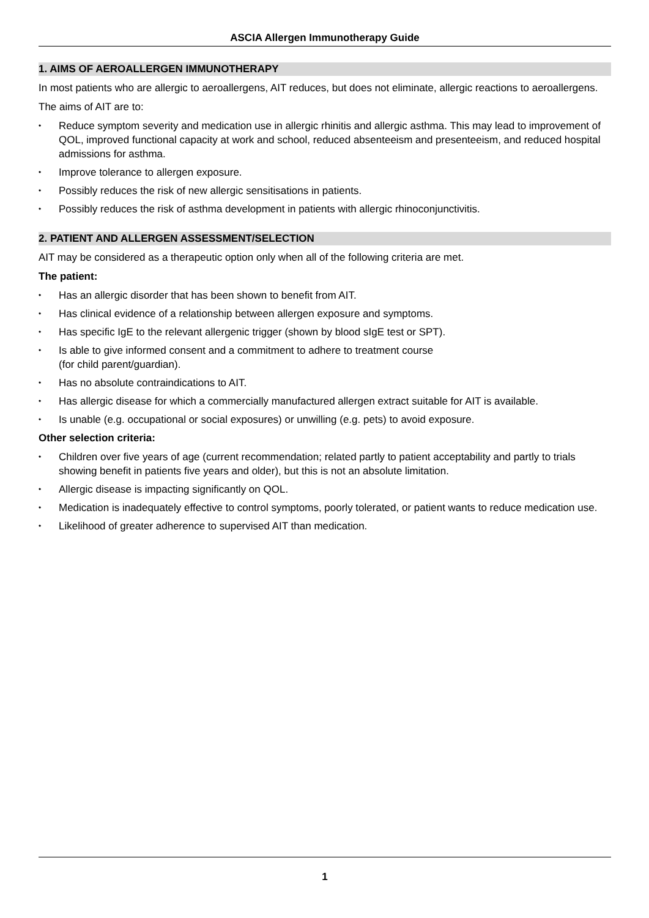ASCIA Allergen Immunotherapy Guide
1. AIMS OF AEROALLERGEN IMMUNOTHERAPY
In most patients who are allergic to aeroallergens, AIT reduces, but does not eliminate, allergic reactions to aeroallergens.
The aims of AIT are to:
• Reduce symptom severity and medication use in allergic rhinitis and allergic asthma. This may lead to improvement of QOL, improved functional capacity at work and school, reduced absenteeism and presenteeism, and reduced hospital admissions for asthma.
• Improve tolerance to allergen exposure.
• Possibly reduces the risk of new allergic sensitisations in patients.
• Possibly reduces the risk of asthma development in patients with allergic rhinoconjunctivitis.
2. PATIENT AND ALLERGEN ASSESSMENT/SELECTION
AIT may be considered as a therapeutic option only when all of the following criteria are met.
The patient:
• Has an allergic disorder that has been shown to benefit from AIT.
• Has clinical evidence of a relationship between allergen exposure and symptoms.
• Has specific IgE to the relevant allergenic trigger (shown by blood sIgE test or SPT).
• Is able to give informed consent and a commitment to adhere to treatment course
(for child parent/guardian).
• Has no absolute contraindications to AIT.
• Has allergic disease for which a commercially manufactured allergen extract suitable for AIT is available.
• Is unable (e.g. occupational or social exposures) or unwilling (e.g. pets) to avoid exposure.
Other selection criteria:
• Children over five years of age (current recommendation; related partly to patient acceptability and partly to trials showing benefit in patients five years and older), but this is not an absolute limitation.
• Allergic disease is impacting significantly on QOL.
• Medication is inadequately effective to control symptoms, poorly tolerated, or patient wants to reduce medication use.
• Likelihood of greater adherence to supervised AIT than medication.
1